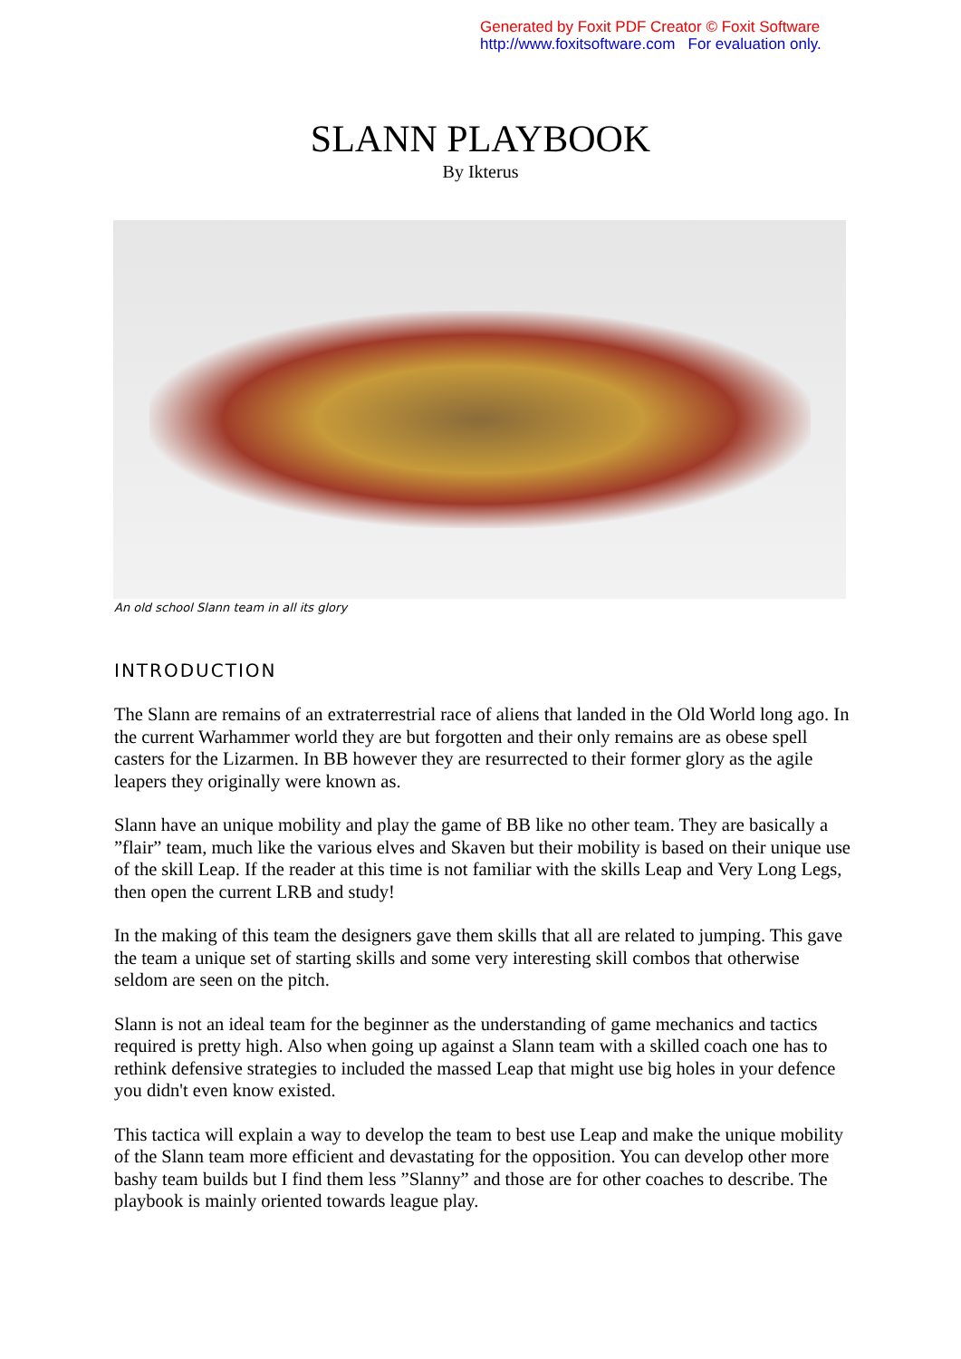Generated by Foxit PDF Creator © Foxit Software
http://www.foxitsoftware.com For evaluation only.
SLANN PLAYBOOK
By Ikterus
An old school Slann team in all its glory
INTRODUCTION
The Slann are remains of an extraterrestrial race of aliens that landed in the Old World long ago. In the current Warhammer world they are but forgotten and their only remains are as obese spell casters for the Lizarmen. In BB however they are resurrected to their former glory as the agile leapers they originally were known as.
Slann have an unique mobility and play the game of BB like no other team. They are basically a ”flair” team, much like the various elves and Skaven but their mobility is based on their unique use of the skill Leap. If the reader at this time is not familiar with the skills Leap and Very Long Legs, then open the current LRB and study!
In the making of this team the designers gave them skills that all are related to jumping. This gave the team a unique set of starting skills and some very interesting skill combos that otherwise seldom are seen on the pitch.
Slann is not an ideal team for the beginner as the understanding of game mechanics and tactics required is pretty high. Also when going up against a Slann team with a skilled coach one has to rethink defensive strategies to included the massed Leap that might use big holes in your defence you didn't even know existed.
This tactica will explain a way to develop the team to best use Leap and make the unique mobility of the Slann team more efficient and devastating for the opposition. You can develop other more bashy team builds but I find them less ”Slanny” and those are for other coaches to describe. The playbook is mainly oriented towards league play.